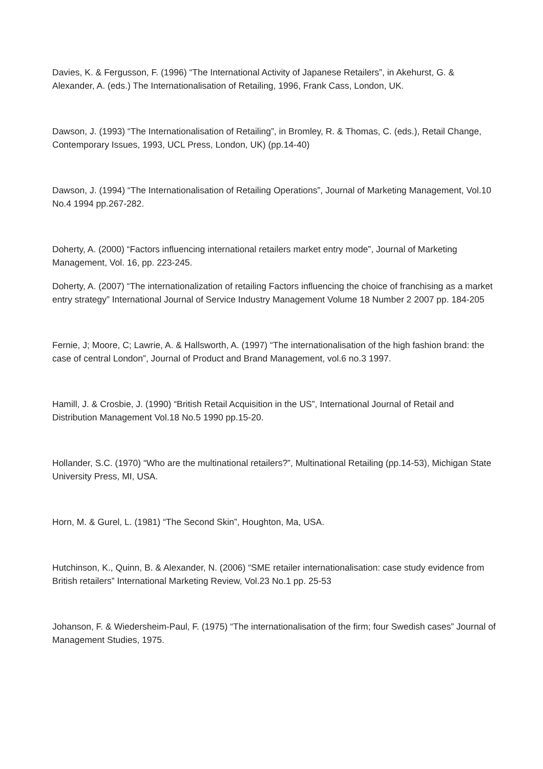Davies, K. & Fergusson, F. (1996) “The International Activity of Japanese Retailers”, in Akehurst, G. & Alexander, A. (eds.) The Internationalisation of Retailing, 1996, Frank Cass, London, UK.
Dawson, J. (1993) “The Internationalisation of Retailing”, in Bromley, R. & Thomas, C. (eds.), Retail Change, Contemporary Issues, 1993, UCL Press, London, UK) (pp.14-40)
Dawson, J. (1994) “The Internationalisation of Retailing Operations”, Journal of Marketing Management, Vol.10 No.4 1994 pp.267-282.
Doherty, A. (2000) “Factors influencing international retailers market entry mode”, Journal of Marketing Management, Vol. 16, pp. 223-245.
Doherty, A. (2007) “The internationalization of retailing Factors influencing the choice of franchising as a market entry strategy” International Journal of Service Industry Management Volume 18 Number 2 2007 pp. 184-205
Fernie, J; Moore, C; Lawrie, A. & Hallsworth, A. (1997) “The internationalisation of the high fashion brand: the case of central London”, Journal of Product and Brand Management, vol.6 no.3 1997.
Hamill, J. & Crosbie, J. (1990) “British Retail Acquisition in the US”, International Journal of Retail and Distribution Management Vol.18 No.5 1990 pp.15-20.
Hollander, S.C. (1970) “Who are the multinational retailers?”, Multinational Retailing (pp.14-53), Michigan State University Press, MI, USA.
Horn, M. & Gurel, L. (1981) “The Second Skin”, Houghton, Ma, USA.
Hutchinson, K., Quinn, B. & Alexander, N. (2006) “SME retailer internationalisation: case study evidence from British retailers” International Marketing Review, Vol.23 No.1 pp. 25-53
Johanson, F. & Wiedersheim-Paul, F. (1975) “The internationalisation of the firm; four Swedish cases” Journal of Management Studies, 1975.